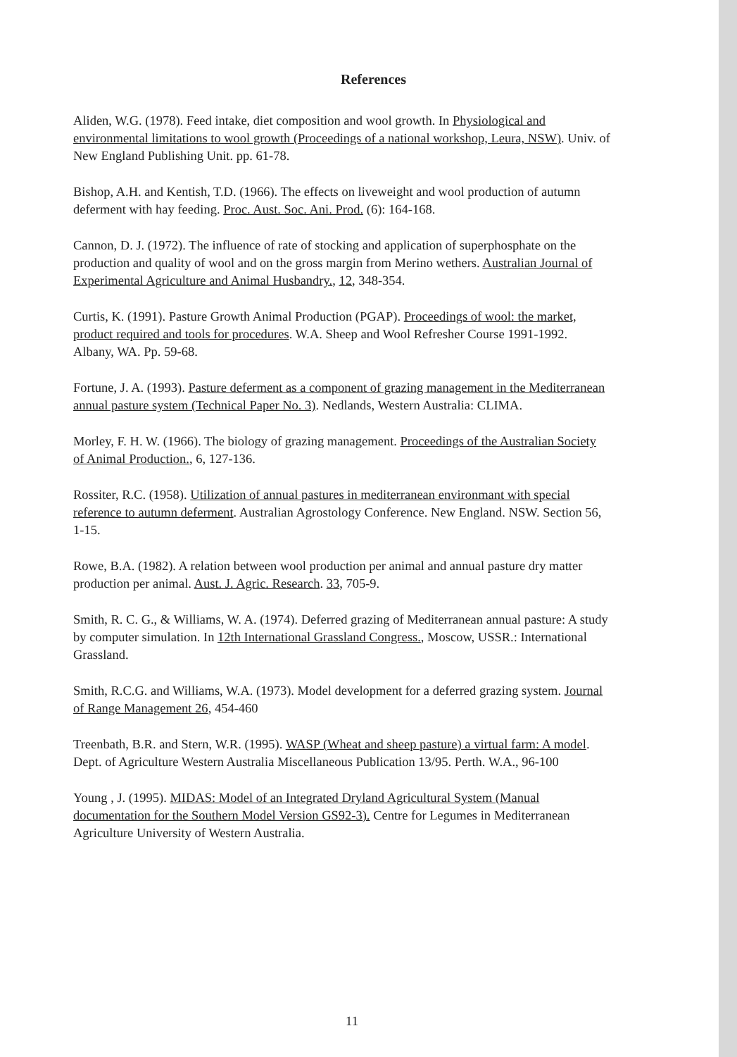References
Aliden, W.G. (1978). Feed intake, diet composition and wool growth. In Physiological and environmental limitations to wool growth (Proceedings of a national workshop, Leura, NSW). Univ. of New England Publishing Unit. pp. 61-78.
Bishop, A.H. and Kentish, T.D. (1966). The effects on liveweight and wool production of autumn deferment with hay feeding. Proc. Aust. Soc. Ani. Prod. (6): 164-168.
Cannon, D. J. (1972). The influence of rate of stocking and application of superphosphate on the production and quality of wool and on the gross margin from Merino wethers. Australian Journal of Experimental Agriculture and Animal Husbandry., 12, 348-354.
Curtis, K. (1991). Pasture Growth Animal Production (PGAP). Proceedings of wool: the market, product required and tools for procedures. W.A. Sheep and Wool Refresher Course 1991-1992. Albany, WA. Pp. 59-68.
Fortune, J. A. (1993). Pasture deferment as a component of grazing management in the Mediterranean annual pasture system (Technical Paper No. 3). Nedlands, Western Australia: CLIMA.
Morley, F. H. W. (1966). The biology of grazing management. Proceedings of the Australian Society of Animal Production., 6, 127-136.
Rossiter, R.C. (1958). Utilization of annual pastures in mediterranean environmant with special reference to autumn deferment. Australian Agrostology Conference. New England. NSW. Section 56, 1-15.
Rowe, B.A. (1982). A relation between wool production per animal and annual pasture dry matter production per animal. Aust. J. Agric. Research. 33, 705-9.
Smith, R. C. G., & Williams, W. A. (1974). Deferred grazing of Mediterranean annual pasture: A study by computer simulation. In 12th International Grassland Congress., Moscow, USSR.: International Grassland.
Smith, R.C.G. and Williams, W.A. (1973). Model development for a deferred grazing system. Journal of Range Management 26, 454-460
Treenbath, B.R. and Stern, W.R. (1995). WASP (Wheat and sheep pasture) a virtual farm: A model. Dept. of Agriculture Western Australia Miscellaneous Publication 13/95. Perth. W.A., 96-100
Young , J. (1995). MIDAS: Model of an Integrated Dryland Agricultural System (Manual documentation for the Southern Model Version GS92-3). Centre for Legumes in Mediterranean Agriculture University of Western Australia.
11